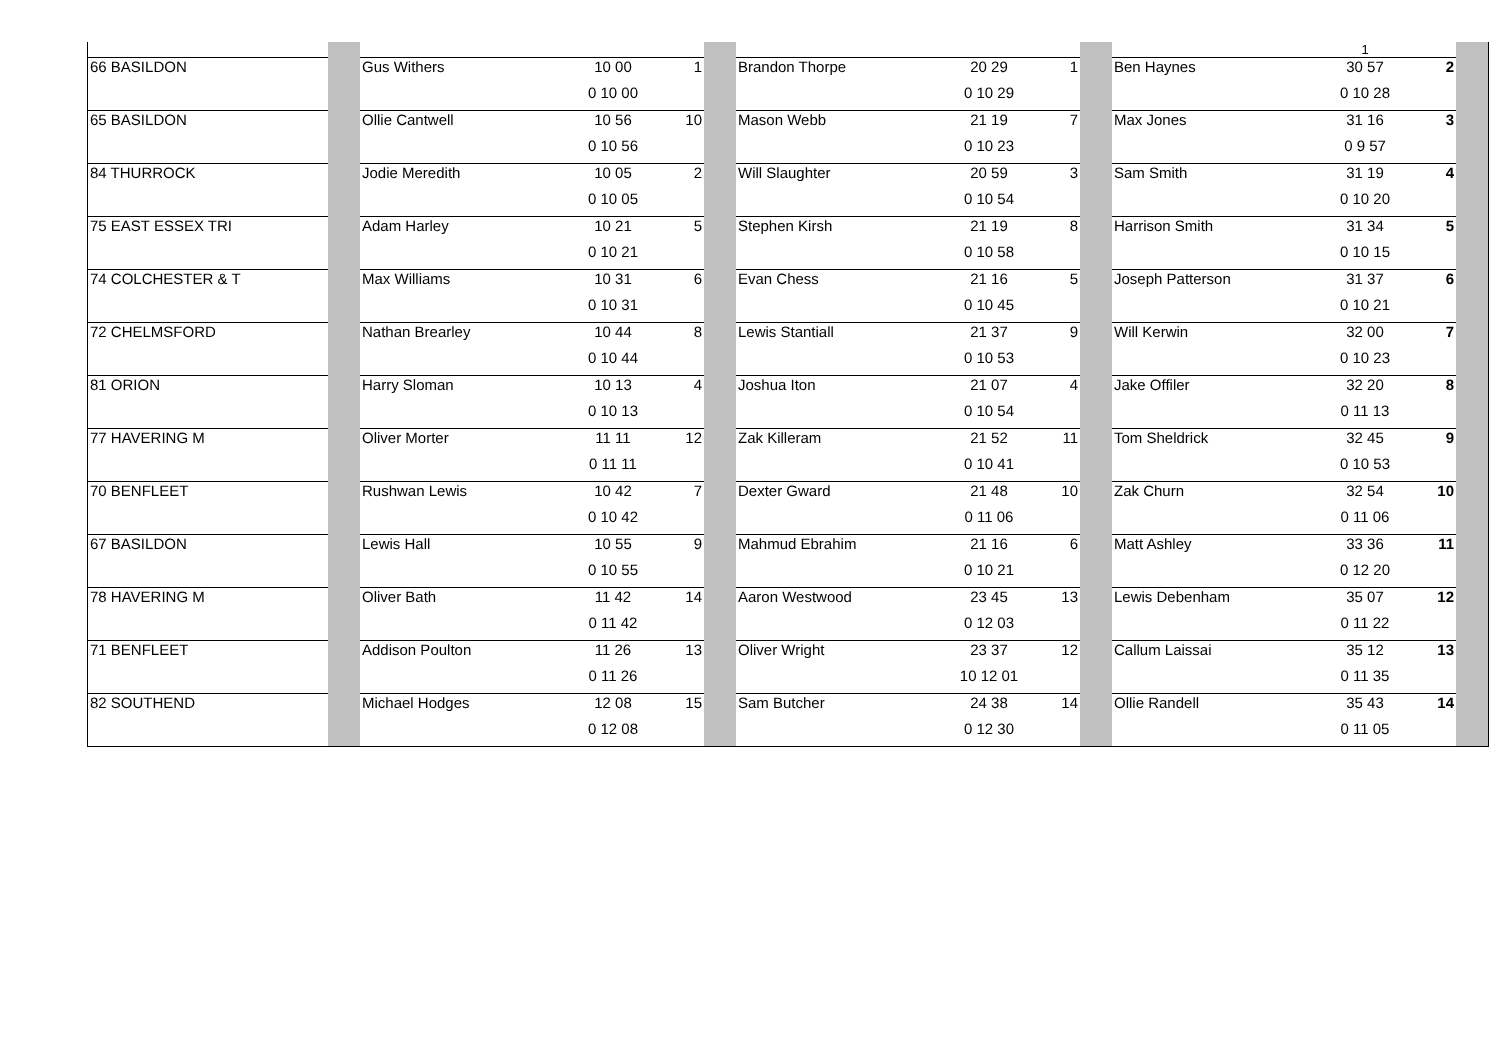| | | | | | | | | | | | 1 | | |
| 66 BASILDON | | Gus Withers | 10 00 | 1 | | Brandon Thorpe | 20 29 | 1 | | Ben Haynes | 30 57 | 2 | |
| | | | 0 10 00 | | | | 0 10 29 | | | | 0 10 28 | | |
| 65 BASILDON | | Ollie Cantwell | 10 56 | 10 | | Mason Webb | 21 19 | 7 | | Max Jones | 31 16 | 3 | |
| | | | 0 10 56 | | | | 0 10 23 | | | | 0 9 57 | | |
| 84 THURROCK | | Jodie Meredith | 10 05 | 2 | | Will Slaughter | 20 59 | 3 | | Sam Smith | 31 19 | 4 | |
| | | | 0 10 05 | | | | 0 10 54 | | | | 0 10 20 | | |
| 75 EAST ESSEX TRI | | Adam Harley | 10 21 | 5 | | Stephen Kirsh | 21 19 | 8 | | Harrison Smith | 31 34 | 5 | |
| | | | 0 10 21 | | | | 0 10 58 | | | | 0 10 15 | | |
| 74 COLCHESTER & T | | Max Williams | 10 31 | 6 | | Evan Chess | 21 16 | 5 | | Joseph Patterson | 31 37 | 6 | |
| | | | 0 10 31 | | | | 0 10 45 | | | | 0 10 21 | | |
| 72 CHELMSFORD | | Nathan Brearley | 10 44 | 8 | | Lewis Stantiall | 21 37 | 9 | | Will Kerwin | 32 00 | 7 | |
| | | | 0 10 44 | | | | 0 10 53 | | | | 0 10 23 | | |
| 81 ORION | | Harry Sloman | 10 13 | 4 | | Joshua Iton | 21 07 | 4 | | Jake Offiler | 32 20 | 8 | |
| | | | 0 10 13 | | | | 0 10 54 | | | | 0 11 13 | | |
| 77 HAVERING M | | Oliver Morter | 11 11 | 12 | | Zak Killeram | 21 52 | 11 | | Tom Sheldrick | 32 45 | 9 | |
| | | | 0 11 11 | | | | 0 10 41 | | | | 0 10 53 | | |
| 70 BENFLEET | | Rushwan Lewis | 10 42 | 7 | | Dexter Gward | 21 48 | 10 | | Zak Churn | 32 54 | 10 | |
| | | | 0 10 42 | | | | 0 11 06 | | | | 0 11 06 | | |
| 67 BASILDON | | Lewis Hall | 10 55 | 9 | | Mahmud Ebrahim | 21 16 | 6 | | Matt Ashley | 33 36 | 11 | |
| | | | 0 10 55 | | | | 0 10 21 | | | | 0 12 20 | | |
| 78 HAVERING M | | Oliver Bath | 11 42 | 14 | | Aaron Westwood | 23 45 | 13 | | Lewis Debenham | 35 07 | 12 | |
| | | | 0 11 42 | | | | 0 12 03 | | | | 0 11 22 | | |
| 71 BENFLEET | | Addison Poulton | 11 26 | 13 | | Oliver Wright | 23 37 | 12 | | Callum Laissai | 35 12 | 13 | |
| | | | 0 11 26 | | | | 10 12 01 | | | | 0 11 35 | | |
| 82 SOUTHEND | | Michael Hodges | 12 08 | 15 | | Sam Butcher | 24 38 | 14 | | Ollie Randell | 35 43 | 14 | |
| | | | 0 12 08 | | | | 0 12 30 | | | | 0 11 05 | | |